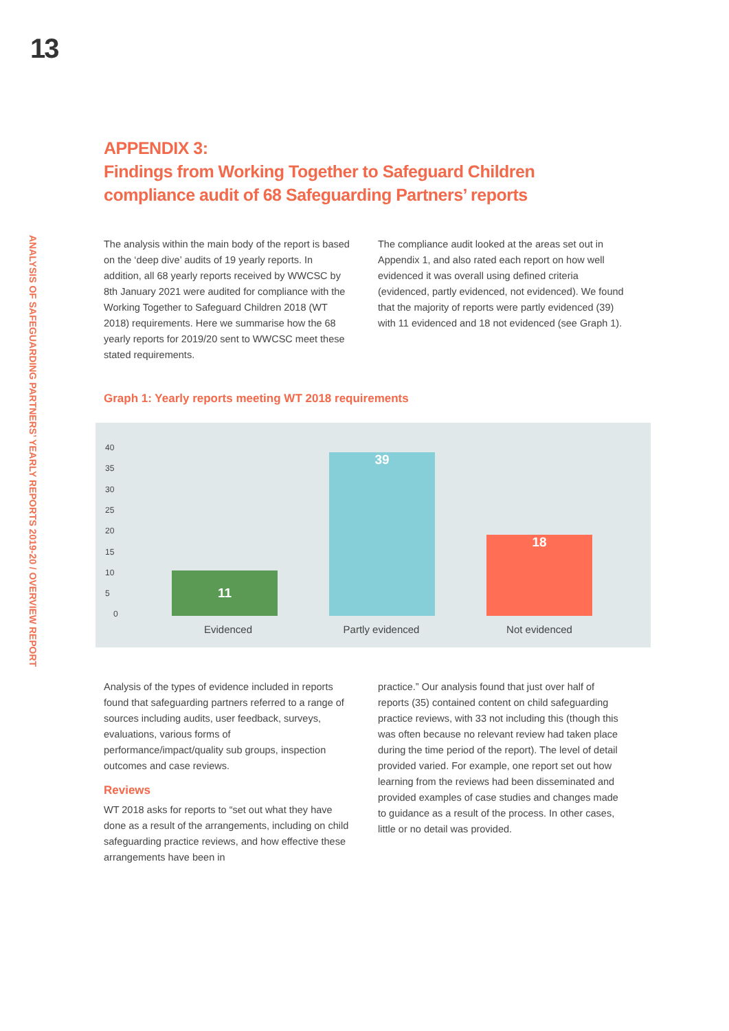13
ANALYSIS OF SAFEGUARDING PARTNERS’ YEARLY REPORTS 2019-20 / OVERVIEW REPORT
APPENDIX 3:
Findings from Working Together to Safeguard Children compliance audit of 68 Safeguarding Partners’ reports
The analysis within the main body of the report is based on the ‘deep dive’ audits of 19 yearly reports. In addition, all 68 yearly reports received by WWCSC by 8th January 2021 were audited for compliance with the Working Together to Safeguard Children 2018 (WT 2018) requirements. Here we summarise how the 68 yearly reports for 2019/20 sent to WWCSC meet these stated requirements.
The compliance audit looked at the areas set out in Appendix 1, and also rated each report on how well evidenced it was overall using defined criteria (evidenced, partly evidenced, not evidenced). We found that the majority of reports were partly evidenced (39) with 11 evidenced and 18 not evidenced (see Graph 1).
Graph 1: Yearly reports meeting WT 2018 requirements
40
35
30
25
20
15
10
5
0 11 39 18
Evidenced Partly evidenced Not evidenced
Analysis of the types of evidence included in reports found that safeguarding partners referred to a range of sources including audits, user feedback, surveys, evaluations, various forms of performance/impact/quality sub groups, inspection outcomes and case reviews.
Reviews
WT 2018 asks for reports to “set out what they have done as a result of the arrangements, including on child safeguarding practice reviews, and how effective these arrangements have been in
practice.” Our analysis found that just over half of reports (35) contained content on child safeguarding practice reviews, with 33 not including this (though this was often because no relevant review had taken place during the time period of the report). The level of detail provided varied. For example, one report set out how learning from the reviews had been disseminated and provided examples of case studies and changes made to guidance as a result of the process. In other cases, little or no detail was provided.